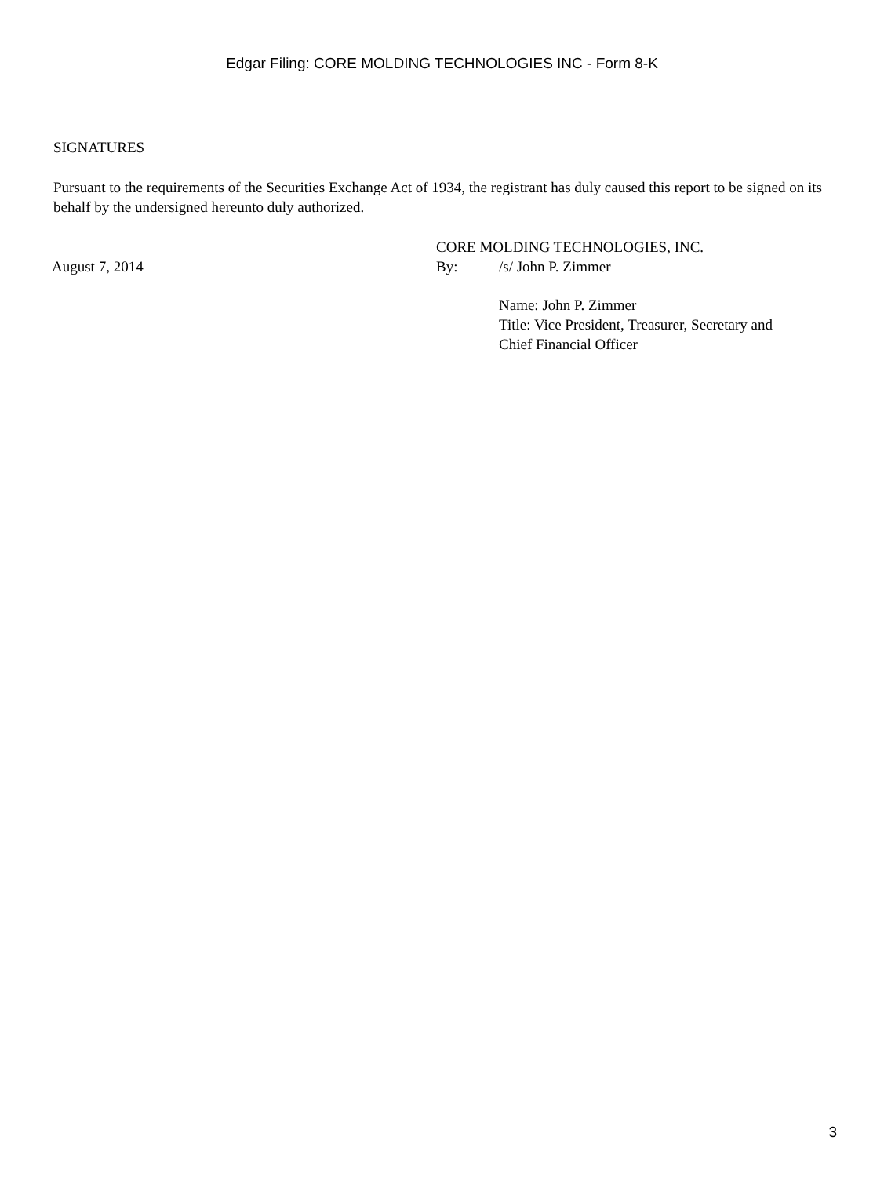Edgar Filing: CORE MOLDING TECHNOLOGIES INC - Form 8-K
SIGNATURES
Pursuant to the requirements of the Securities Exchange Act of 1934, the registrant has duly caused this report to be signed on its behalf by the undersigned hereunto duly authorized.
| | CORE MOLDING TECHNOLOGIES, INC. | |
| August 7, 2014 | By: | /s/ John P. Zimmer |
| | | Name: John P. Zimmer Title: Vice President, Treasurer, Secretary and Chief Financial Officer |
3